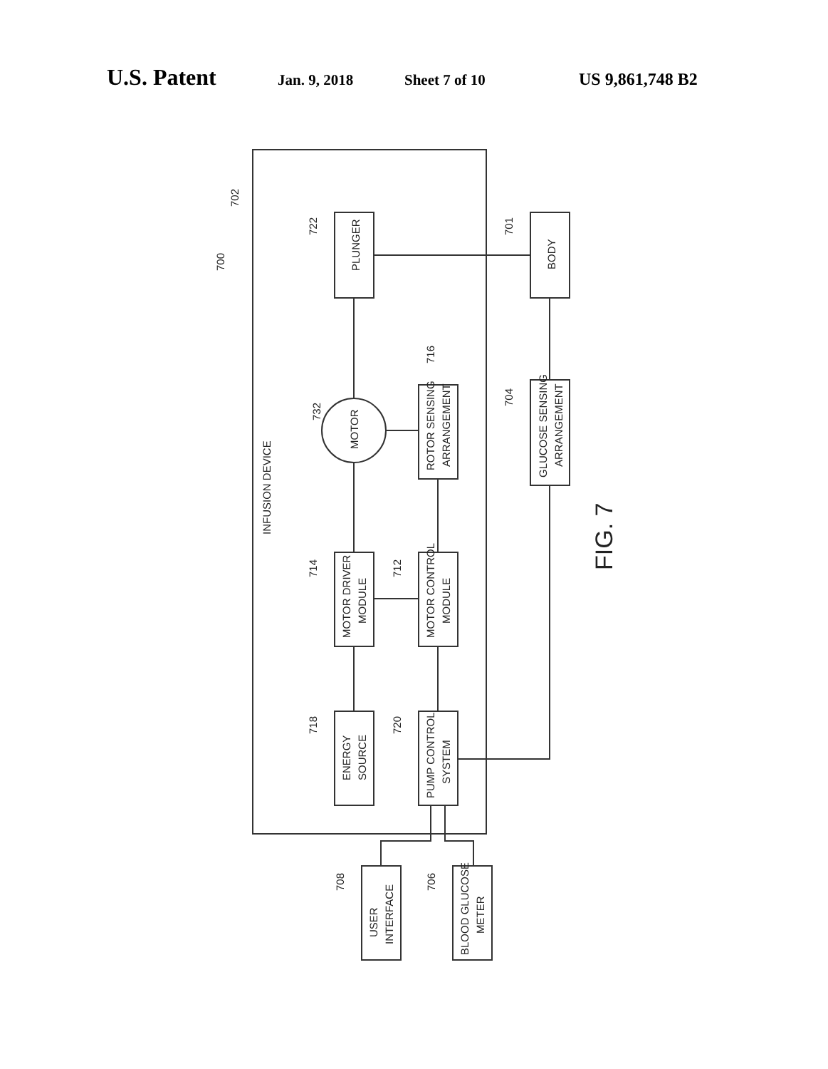U.S. Patent Jan. 9, 2018 Sheet 7 of 10 US 9,861,748 B2
PLUNGER
BODY
MOTOR
ROTOR SENSING
ARRANGEMENT
GLUCOSE SENSING
ARRANGEMENT
INFUSION DEVICE
MOTOR DRIVER
MODULE
MOTOR CONTROL
MODULE
ENERGY
SOURCE
PUMP CONTROL
SYSTEM
USER
INTERFACE
BLOOD GLUCOSE
METER
702
700
722
701
732
716
704
714
712
718
720
708
706
FIG. 7